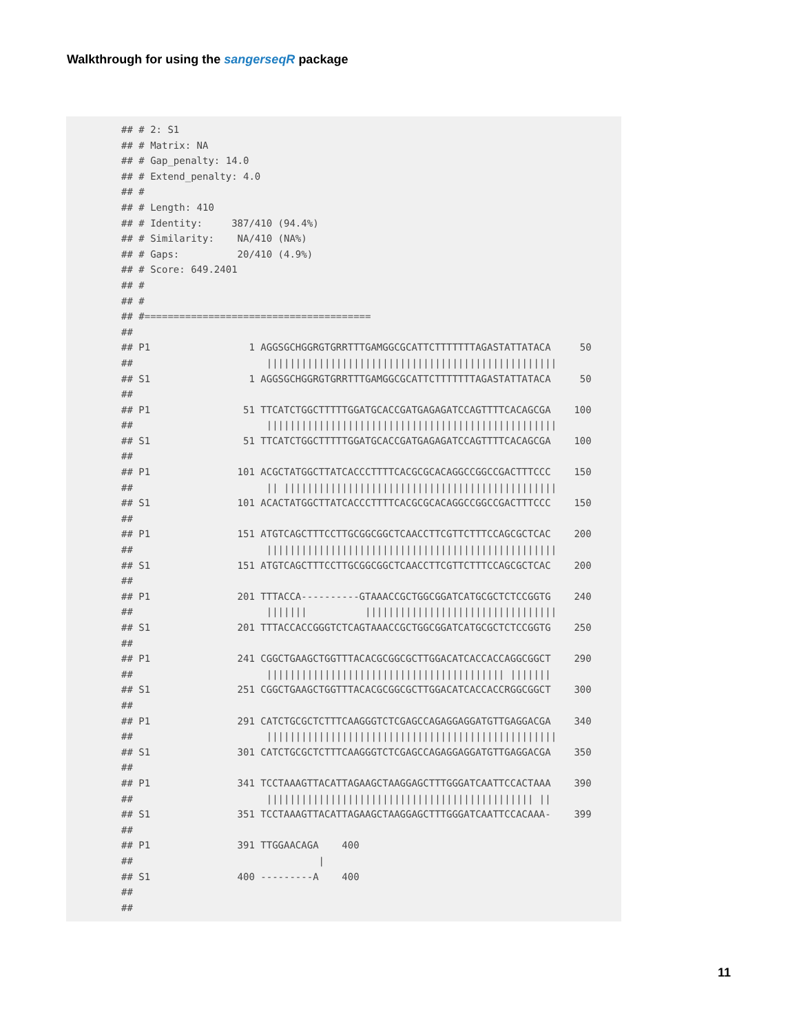Walkthrough for using the sangerseqR package
## # 2: S1
## # Matrix: NA
## # Gap_penalty: 14.0
## # Extend_penalty: 4.0
## #
## # Length: 410
## # Identity:     387/410 (94.4%)
## # Similarity:    NA/410 (NA%)
## # Gaps:          20/410 (4.9%)
## # Score: 649.2401
## #
## #
## #=======================================
##
## P1                 1 AGGSGCHGGRGTGRRTTTGAMGGCGCATTCTTTTTTTAGASTATTATACA     50
##                       ||||||||||||||||||||||||||||||||||||||||||||||||||
## S1                 1 AGGSGCHGGRGTGRRTTTGAMGGCGCATTCTTTTTTTAGASTATTATACA     50
##
## P1                51 TTCATCTGGCTTTTTGGATGCACCGATGAGAGATCCAGTTTTCACAGCGA    100
##                       ||||||||||||||||||||||||||||||||||||||||||||||||||
## S1                51 TTCATCTGGCTTTTTGGATGCACCGATGAGAGATCCAGTTTTCACAGCGA    100
##
## P1               101 ACGCTATGGCTTATCACCCTTTTCACGCGCACAGGCCGGCCGACTTTCCC    150
##                       || |||||||||||||||||||||||||||||||||||||||||||||||
## S1               101 ACACTATGGCTTATCACCCTTTTCACGCGCACAGGCCGGCCGACTTTCCC    150
##
## P1               151 ATGTCAGCTTTCCTTGCGGCGGCTCAACCTTCGTTCTTTCCAGCGCTCAC    200
##                       ||||||||||||||||||||||||||||||||||||||||||||||||||
## S1               151 ATGTCAGCTTTCCTTGCGGCGGCTCAACCTTCGTTCTTTCCAGCGCTCAC    200
##
## P1               201 TTTACCA----------GTAAACCGCTGGCGGATCATGCGCTCTCCGGTG    240
##                       |||||||          |||||||||||||||||||||||||||||||||
## S1               201 TTTACCACCGGGTCTCAGTAAACCGCTGGCGGATCATGCGCTCTCCGGTG    250
##
## P1               241 CGGCTGAAGCTGGTTTACACGCGGCGCTTGGACATCACCACCAGGCGGCT    290
##                       ||||||||||||||||||||||||||||||||||||||||| |||||||
## S1               251 CGGCTGAAGCTGGTTTACACGCGGCGCTTGGACATCACCACCRGGCGGCT    300
##
## P1               291 CATCTGCGCTCTTTCAAGGGTCTCGAGCCAGAGGAGGATGTTGAGGACGA    340
##                       ||||||||||||||||||||||||||||||||||||||||||||||||||
## S1               301 CATCTGCGCTCTTTCAAGGGTCTCGAGCCAGAGGAGGATGTTGAGGACGA    350
##
## P1               341 TCCTAAAGTTACATTAGAAGCTAAGGAGCTTTGGGATCAATTCCACTAAA    390
##                       |||||||||||||||||||||||||||||||||||||||||||||| ||
## S1               351 TCCTAAAGTTACATTAGAAGCTAAGGAGCTTTGGGATCAATTCCACAAA-    399
##
## P1               391 TTGGAACAGA    400
##                                |
## S1               400 ---------A    400
##
##
11